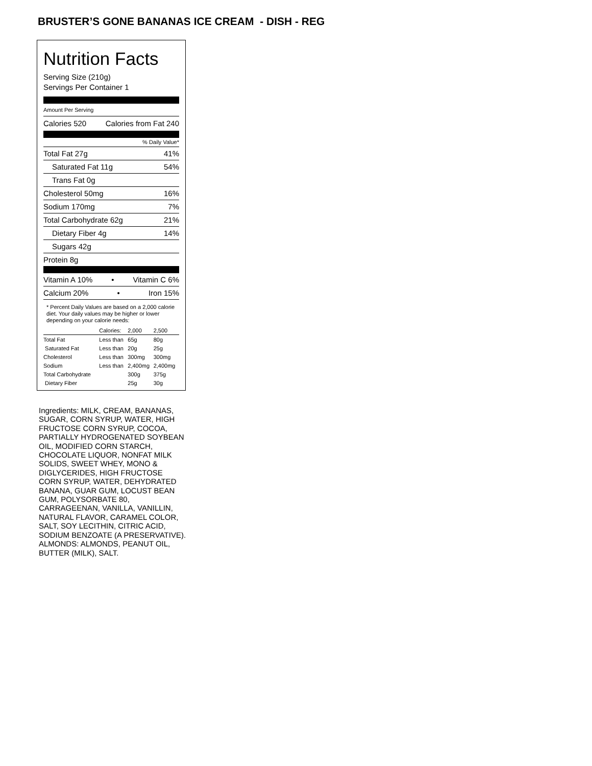BRUSTER’S GONE BANANAS ICE CREAM - DISH - REG
Nutrition Facts
Serving Size (210g)
Servings Per Container 1
Amount Per Serving
Calories 520 Calories from Fat 240
% Daily Value*
Total Fat 27g 41%
Saturated Fat 11g 54%
Trans Fat 0g
Cholesterol 50mg 16%
Sodium 170mg 7%
Total Carbohydrate 62g 21%
Dietary Fiber 4g 14%
Sugars 42g
Protein 8g
Vitamin A 10% • Vitamin C 6%
Calcium 20% • Iron 15%
* Percent Daily Values are based on a 2,000 calorie diet. Your daily values may be higher or lower depending on your calorie needs:
| | Calories: | 2,000 | 2,500 |
| --- | --- | --- | --- |
| Total Fat | Less than | 65g | 80g |
| Saturated Fat | Less than | 20g | 25g |
| Cholesterol | Less than | 300mg | 300mg |
| Sodium | Less than | 2,400mg | 2,400mg |
| Total Carbohydrate | | 300g | 375g |
| Dietary Fiber | | 25g | 30g |
Ingredients: MILK, CREAM, BANANAS, SUGAR, CORN SYRUP, WATER, HIGH FRUCTOSE CORN SYRUP, COCOA, PARTIALLY HYDROGENATED SOYBEAN OIL, MODIFIED CORN STARCH, CHOCOLATE LIQUOR, NONFAT MILK SOLIDS, SWEET WHEY, MONO & DIGLYCERIDES, HIGH FRUCTOSE CORN SYRUP, WATER, DEHYDRATED BANANA, GUAR GUM, LOCUST BEAN GUM, POLYSORBATE 80, CARRAGEENAN, VANILLA, VANILLIN, NATURAL FLAVOR, CARAMEL COLOR, SALT, SOY LECITHIN, CITRIC ACID, SODIUM BENZOATE (A PRESERVATIVE). ALMONDS: ALMONDS, PEANUT OIL, BUTTER (MILK), SALT.